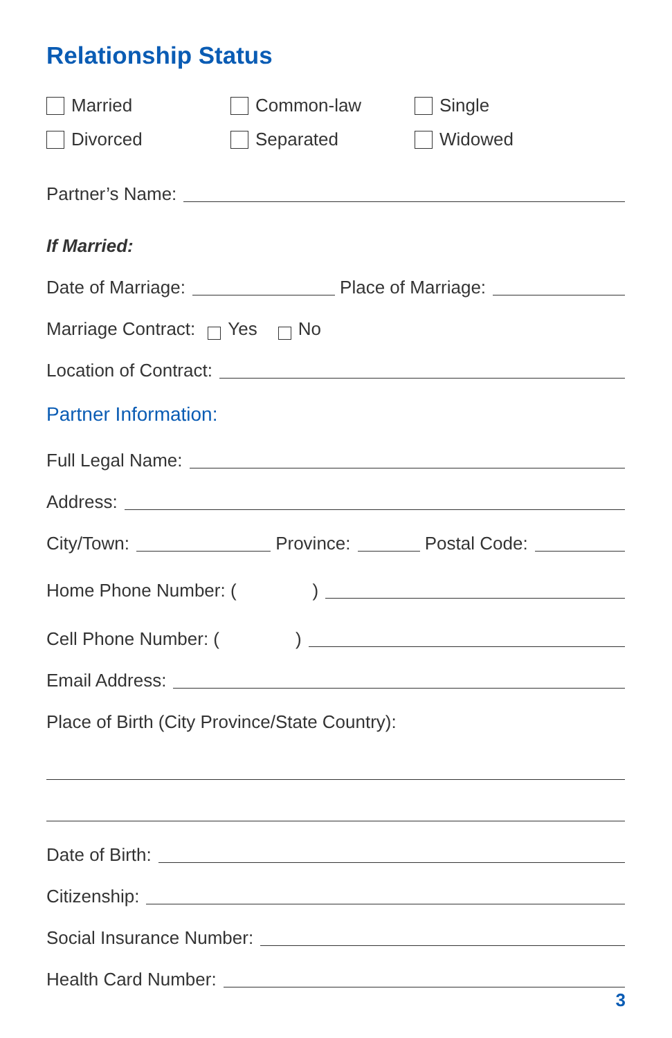Relationship Status
Married Common-law Single
Divorced Separated Widowed
Partner’s Name:
If Married:
Date of Marriage: Place of Marriage:
Marriage Contract: Yes No
Location of Contract:
Partner Information:
Full Legal Name:
Address:
City/Town: Province: Postal Code:
Home Phone Number: ( )
Cell Phone Number: ( )
Email Address:
Place of Birth (City Province/State Country):
Date of Birth:
Citizenship:
Social Insurance Number:
Health Card Number:
3